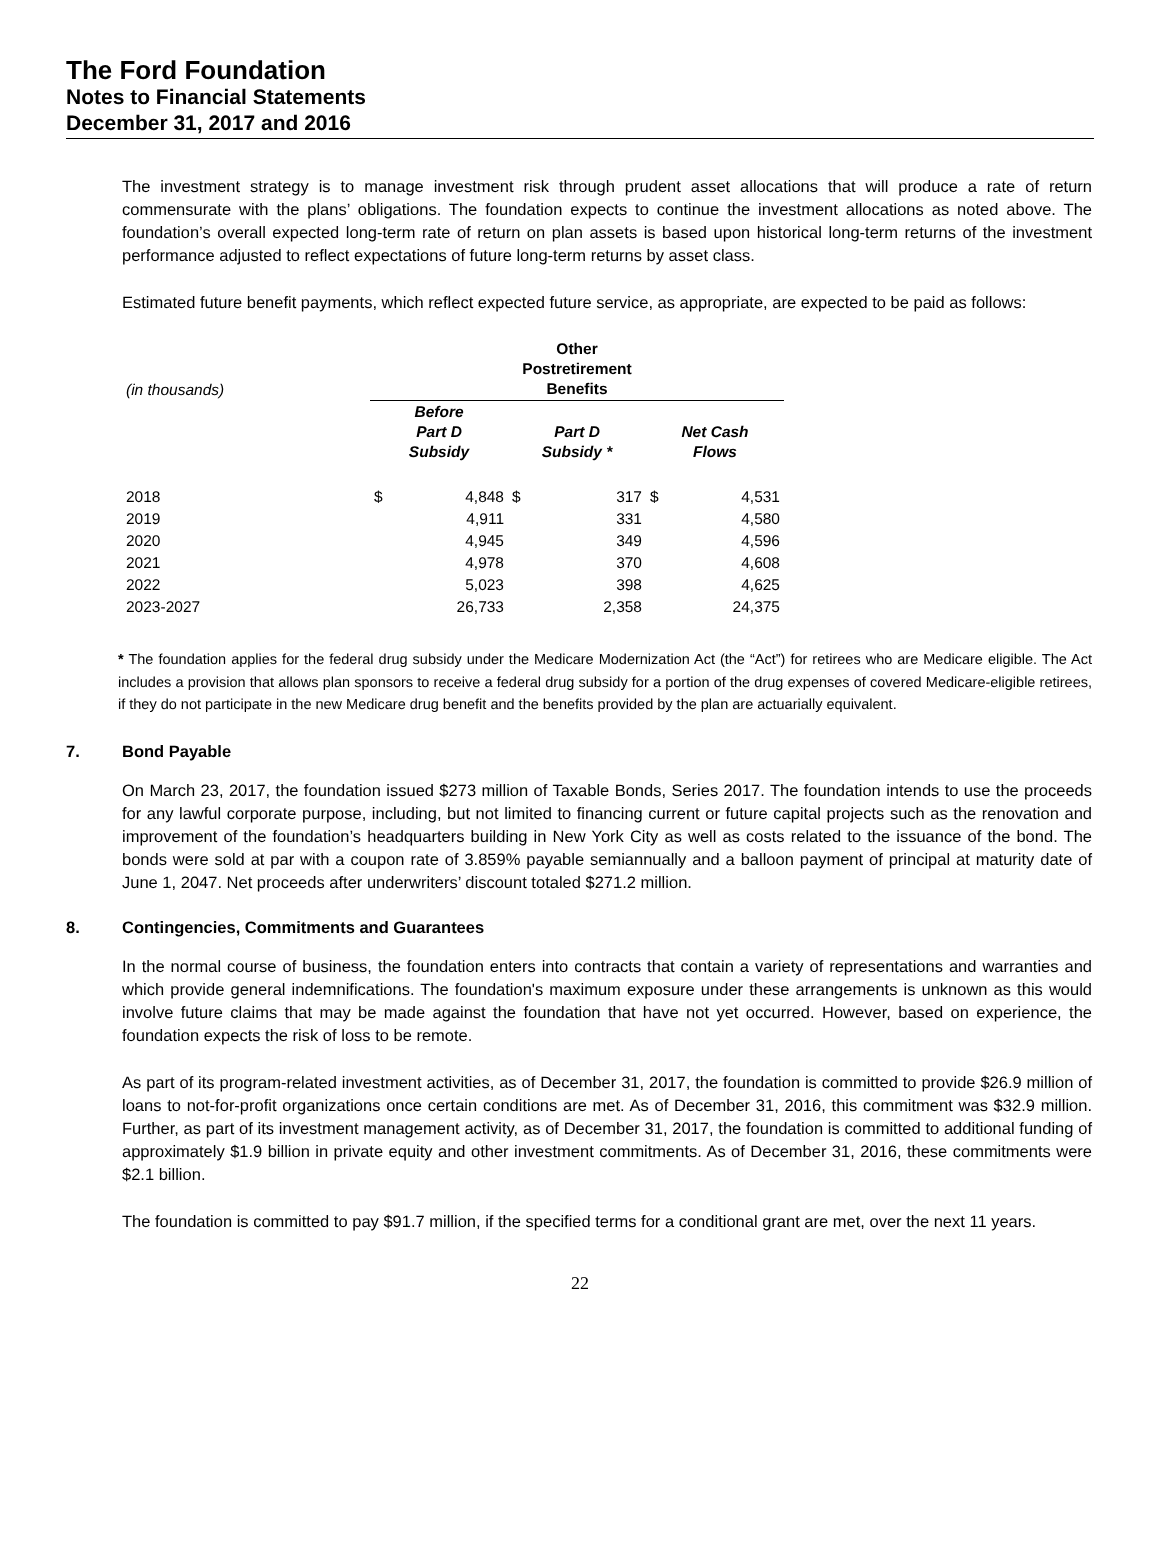The Ford Foundation
Notes to Financial Statements
December 31, 2017 and 2016
The investment strategy is to manage investment risk through prudent asset allocations that will produce a rate of return commensurate with the plans’ obligations. The foundation expects to continue the investment allocations as noted above. The foundation’s overall expected long-term rate of return on plan assets is based upon historical long-term returns of the investment performance adjusted to reflect expectations of future long-term returns by asset class.
Estimated future benefit payments, which reflect expected future service, as appropriate, are expected to be paid as follows:
| (in thousands) | Other Postretirement Benefits | | | | | |
| --- | --- | --- | --- | --- | --- | --- |
| | Before Part D Subsidy | | Part D Subsidy * | | Net Cash Flows | |
| 2018 | $ | 4,848 | $ | 317 | $ | 4,531 |
| 2019 | | 4,911 | | 331 | | 4,580 |
| 2020 | | 4,945 | | 349 | | 4,596 |
| 2021 | | 4,978 | | 370 | | 4,608 |
| 2022 | | 5,023 | | 398 | | 4,625 |
| 2023-2027 | | 26,733 | | 2,358 | | 24,375 |
* The foundation applies for the federal drug subsidy under the Medicare Modernization Act (the “Act”) for retirees who are Medicare eligible. The Act includes a provision that allows plan sponsors to receive a federal drug subsidy for a portion of the drug expenses of covered Medicare-eligible retirees, if they do not participate in the new Medicare drug benefit and the benefits provided by the plan are actuarially equivalent.
7. Bond Payable
On March 23, 2017, the foundation issued $273 million of Taxable Bonds, Series 2017. The foundation intends to use the proceeds for any lawful corporate purpose, including, but not limited to financing current or future capital projects such as the renovation and improvement of the foundation’s headquarters building in New York City as well as costs related to the issuance of the bond. The bonds were sold at par with a coupon rate of 3.859% payable semiannually and a balloon payment of principal at maturity date of June 1, 2047. Net proceeds after underwriters’ discount totaled $271.2 million.
8. Contingencies, Commitments and Guarantees
In the normal course of business, the foundation enters into contracts that contain a variety of representations and warranties and which provide general indemnifications. The foundation's maximum exposure under these arrangements is unknown as this would involve future claims that may be made against the foundation that have not yet occurred. However, based on experience, the foundation expects the risk of loss to be remote.
As part of its program-related investment activities, as of December 31, 2017, the foundation is committed to provide $26.9 million of loans to not-for-profit organizations once certain conditions are met. As of December 31, 2016, this commitment was $32.9 million. Further, as part of its investment management activity, as of December 31, 2017, the foundation is committed to additional funding of approximately $1.9 billion in private equity and other investment commitments. As of December 31, 2016, these commitments were $2.1 billion.
The foundation is committed to pay $91.7 million, if the specified terms for a conditional grant are met, over the next 11 years.
22